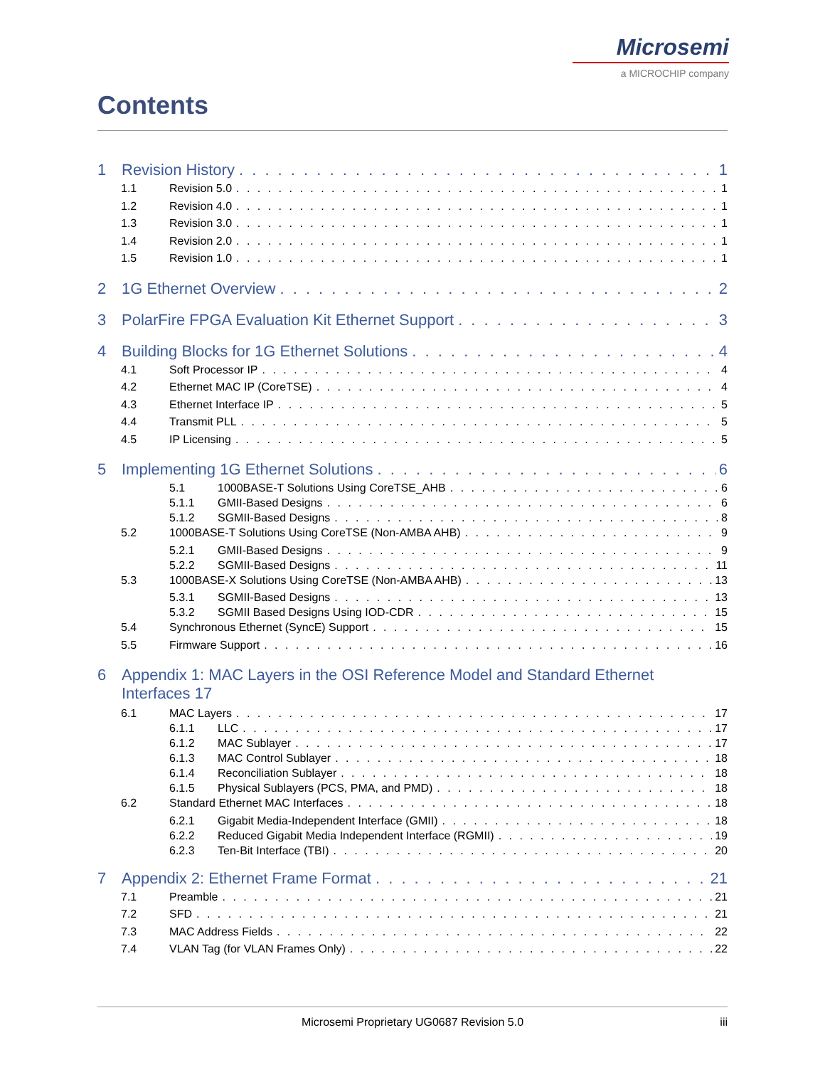Microsemi
a MICROCHIP company
Contents
1 Revision History 1
1.1 Revision 5.0 1
1.2 Revision 4.0 1
1.3 Revision 3.0 1
1.4 Revision 2.0 1
1.5 Revision 1.0 1
2 1G Ethernet Overview 2
3 PolarFire FPGA Evaluation Kit Ethernet Support 3
4 Building Blocks for 1G Ethernet Solutions 4
4.1 Soft Processor IP 4
4.2 Ethernet MAC IP (CoreTSE) 4
4.3 Ethernet Interface IP 5
4.4 Transmit PLL 5
4.5 IP Licensing 5
5 Implementing 1G Ethernet Solutions 6
5.1 1000BASE-T Solutions Using CoreTSE_AHB 6
5.1.1 GMII-Based Designs 6
5.1.2 SGMII-Based Designs 8
5.2 1000BASE-T Solutions Using CoreTSE (Non-AMBA AHB) 9
5.2.1 GMII-Based Designs 9
5.2.2 SGMII-Based Designs 11
5.3 1000BASE-X Solutions Using CoreTSE (Non-AMBA AHB) 13
5.3.1 SGMII-Based Designs 13
5.3.2 SGMII Based Designs Using IOD-CDR 15
5.4 Synchronous Ethernet (SyncE) Support 15
5.5 Firmware Support 16
6 Appendix 1: MAC Layers in the OSI Reference Model and Standard Ethernet
Interfaces 17
6.1 MAC Layers 17
6.1.1 LLC 17
6.1.2 MAC Sublayer 17
6.1.3 MAC Control Sublayer 18
6.1.4 Reconciliation Sublayer 18
6.1.5 Physical Sublayers (PCS, PMA, and PMD) 18
6.2 Standard Ethernet MAC Interfaces 18
6.2.1 Gigabit Media-Independent Interface (GMII) 18
6.2.2 Reduced Gigabit Media Independent Interface (RGMII) 19
6.2.3 Ten-Bit Interface (TBI) 20
7 Appendix 2: Ethernet Frame Format 21
7.1 Preamble 21
7.2 SFD 21
7.3 MAC Address Fields 22
7.4 VLAN Tag (for VLAN Frames Only) 22
Microsemi Proprietary UG0687 Revision 5.0 iii